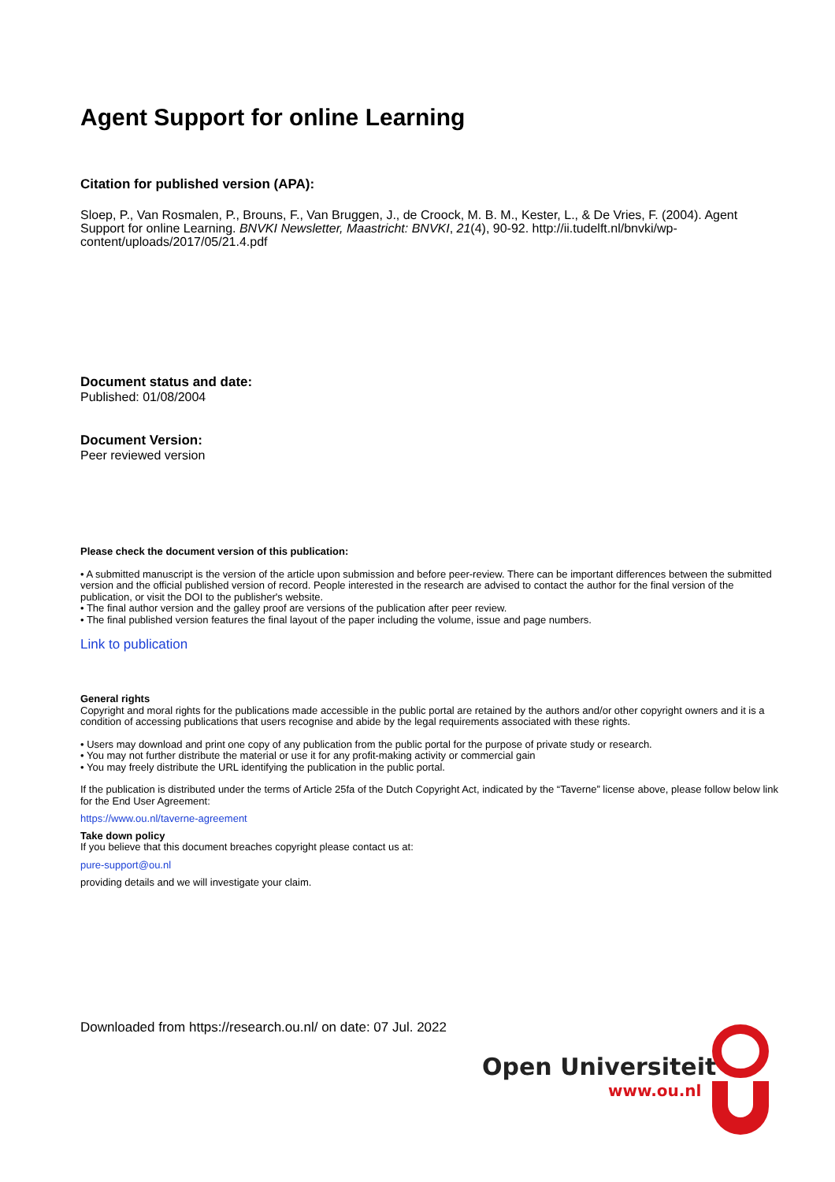Agent Support for online Learning
Citation for published version (APA):
Sloep, P., Van Rosmalen, P., Brouns, F., Van Bruggen, J., de Croock, M. B. M., Kester, L., & De Vries, F. (2004). Agent Support for online Learning. BNVKI Newsletter, Maastricht: BNVKI, 21(4), 90-92. http://ii.tudelft.nl/bnvki/wp-content/uploads/2017/05/21.4.pdf
Document status and date:
Published: 01/08/2004
Document Version:
Peer reviewed version
Please check the document version of this publication:
• A submitted manuscript is the version of the article upon submission and before peer-review. There can be important differences between the submitted version and the official published version of record. People interested in the research are advised to contact the author for the final version of the publication, or visit the DOI to the publisher's website.
• The final author version and the galley proof are versions of the publication after peer review.
• The final published version features the final layout of the paper including the volume, issue and page numbers.
Link to publication
General rights
Copyright and moral rights for the publications made accessible in the public portal are retained by the authors and/or other copyright owners and it is a condition of accessing publications that users recognise and abide by the legal requirements associated with these rights.
• Users may download and print one copy of any publication from the public portal for the purpose of private study or research.
• You may not further distribute the material or use it for any profit-making activity or commercial gain
• You may freely distribute the URL identifying the publication in the public portal.
If the publication is distributed under the terms of Article 25fa of the Dutch Copyright Act, indicated by the “Taverne” license above, please follow below link for the End User Agreement:
https://www.ou.nl/taverne-agreement
Take down policy
If you believe that this document breaches copyright please contact us at:
pure-support@ou.nl
providing details and we will investigate your claim.
Downloaded from https://research.ou.nl/ on date: 07 Jul. 2022
Open Universiteit
www.ou.nl